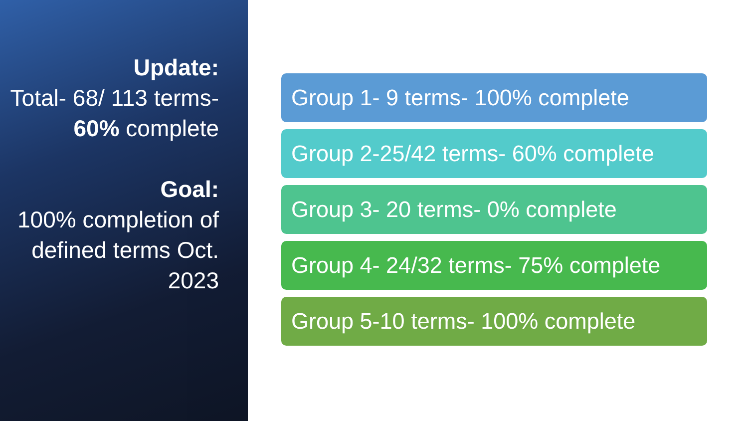Update:
Total- 68/ 113 terms- 60% complete
Goal:
100% completion of defined terms Oct. 2023
Group 1- 9 terms- 100% complete
Group 2-25/42 terms- 60% complete
Group 3- 20 terms- 0% complete
Group 4- 24/32 terms- 75% complete
Group 5-10 terms- 100% complete